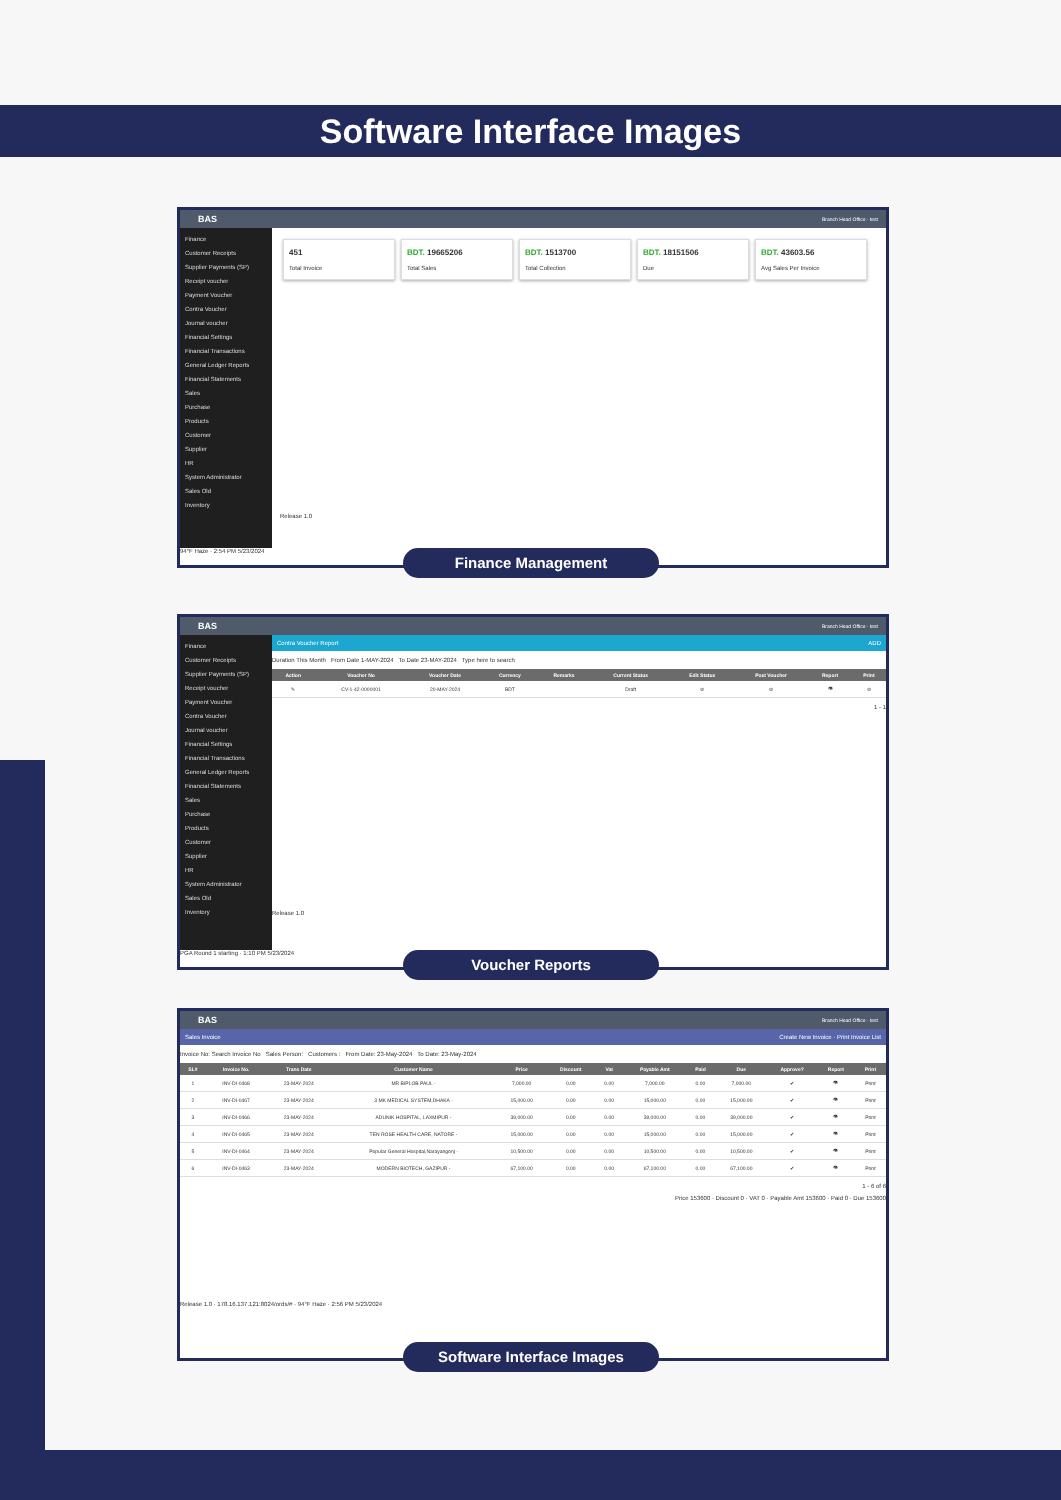Software Interface Images
BAS Branch Head Office · test
Finance
Customer Receipts
Supplier Payments (SP)
Receipt voucher
Payment Voucher
Contra Voucher
Journal voucher
Financial Settings
Financial Transactions
General Ledger Reports
Financial Statements
Sales
Purchase
Products
Customer
Supplier
HR
System Administrator
Sales Old
Inventory
451 Total Invoice
BDT. 19665206 Total Sales
BDT. 1513700 Total Collection
BDT. 18151506 Due
BDT. 43603.56 Avg Sales Per Invoice
Release 1.0
94°F Haze · 2:54 PM 5/23/2024
Finance Management
BAS Branch Head Office · test
Finance
Customer Receipts
Supplier Payments (SP)
Receipt voucher
Payment Voucher
Contra Voucher
Journal voucher
Financial Settings
Financial Transactions
General Ledger Reports
Financial Statements
Sales
Purchase
Products
Customer
Supplier
HR
System Administrator
Sales Old
Inventory
Contra Voucher Report ADD
Duration This Month From Date 1-MAY-2024 To Date 23-MAY-2024 Type here to search
| Action | Voucher No | Voucher Date | Currency | Remarks | Current Status | Edit Status | Post Voucher | Report | Print |
| --- | --- | --- | --- | --- | --- | --- | --- | --- | --- |
| ✎ | CV-1-42-0000001 | 20-MAY-2024 | BDT | | Draft | ⊘ | ⊘ | 👁 | ⊘ |
1 - 1
Release 1.0
PGA Round 1 starting · 1:10 PM 5/23/2024
Voucher Reports
BAS Branch Head Office · test
Sales Invoice Create New Invoice · Print Invoice List
Invoice No: Search Invoice No Sales Person: Customers : From Date: 23-May-2024 To Date: 23-May-2024
| SL# | Invoice No. | Trans Date | Customer Name | Price | Discount | Vat | Payable Amt | Paid | Due | Approve? | Report | Print |
| --- | --- | --- | --- | --- | --- | --- | --- | --- | --- | --- | --- | --- |
| 1 | INV-DI-0468 | 23-MAY-2024 | MR BIPLOB PAUL - | 7,000.00 | 0.00 | 0.00 | 7,000.00 | 0.00 | 7,000.00 | ✔ | 👁 | Print |
| 2 | INV-DI-0467 | 23-MAY-2024 | 3 MK MEDICAL SYSTEM,DHAKA - | 15,000.00 | 0.00 | 0.00 | 15,000.00 | 0.00 | 15,000.00 | ✔ | 👁 | Print |
| 3 | INV-DI-0466 | 23-MAY-2024 | ADUNIK HOSPITAL, LAXMIPUR - | 39,000.00 | 0.00 | 0.00 | 39,000.00 | 0.00 | 39,000.00 | ✔ | 👁 | Print |
| 4 | INV-DI-0465 | 23-MAY-2024 | TEN ROSE HEALTH CARE, NATORE - | 15,000.00 | 0.00 | 0.00 | 15,000.00 | 0.00 | 15,000.00 | ✔ | 👁 | Print |
| 5 | INV-DI-0464 | 23-MAY-2024 | Popular General Hospital,Narayangonj - | 10,500.00 | 0.00 | 0.00 | 10,500.00 | 0.00 | 10,500.00 | ✔ | 👁 | Print |
| 6 | INV-DI-0463 | 23-MAY-2024 | MODERN BIOTECH, GAZIPUR - | 67,100.00 | 0.00 | 0.00 | 67,100.00 | 0.00 | 67,100.00 | ✔ | 👁 | Print |
1 - 6 of 6
Price 153600 · Discount 0 · VAT 0 · Payable Amt 153600 · Paid 0 · Due 153600
Release 1.0 · 178.16.137.121:8024/ords/# · 94°F Haze · 2:56 PM 5/23/2024
Software Interface Images